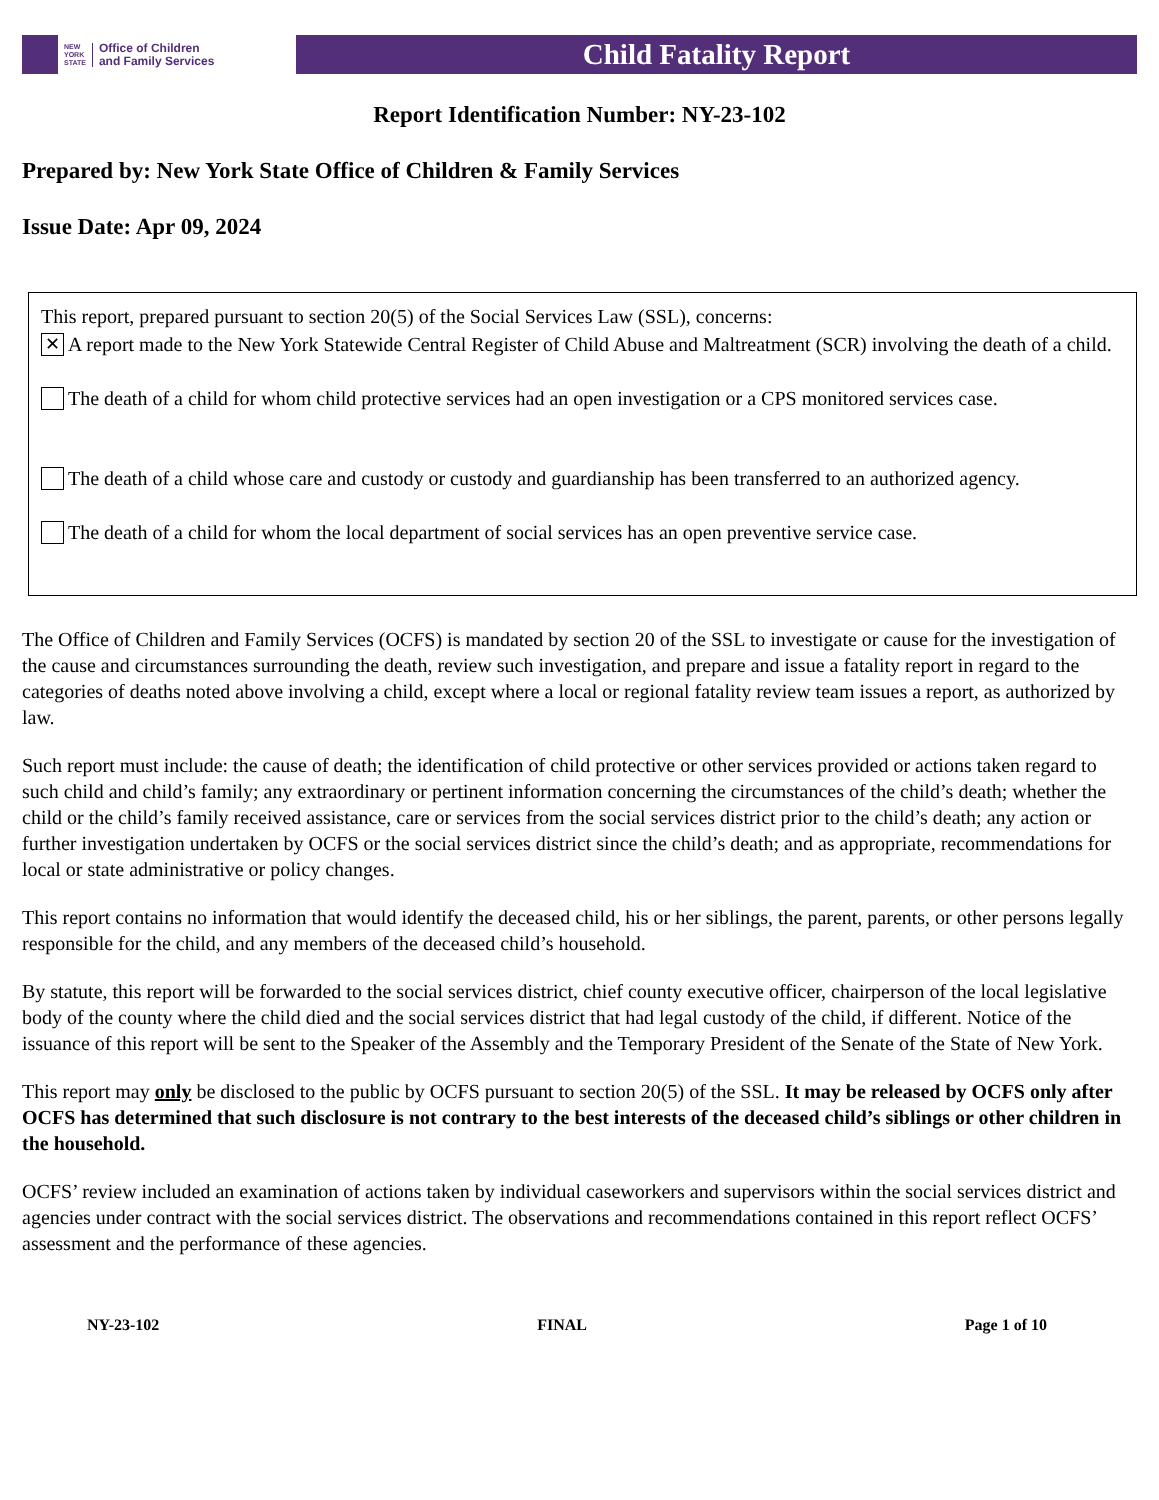NEW
YORK
STATE Office of Children
and Family Services
Child Fatality Report
Report Identification Number: NY-23-102
Prepared by: New York State Office of Children & Family Services
Issue Date: Apr 09, 2024
This report, prepared pursuant to section 20(5) of the Social Services Law (SSL), concerns:
✕
A report made to the New York Statewide Central Register of Child Abuse and Maltreatment (SCR) involving the death of a child.
The death of a child for whom child protective services had an open investigation or a CPS monitored services case.
The death of a child whose care and custody or custody and guardianship has been transferred to an authorized agency.
The death of a child for whom the local department of social services has an open preventive service case.
The Office of Children and Family Services (OCFS) is mandated by section 20 of the SSL to investigate or cause for the investigation of the cause and circumstances surrounding the death, review such investigation, and prepare and issue a fatality report in regard to the categories of deaths noted above involving a child, except where a local or regional fatality review team issues a report, as authorized by law.
Such report must include: the cause of death; the identification of child protective or other services provided or actions taken regard to such child and child’s family; any extraordinary or pertinent information concerning the circumstances of the child’s death; whether the child or the child’s family received assistance, care or services from the social services district prior to the child’s death; any action or further investigation undertaken by OCFS or the social services district since the child’s death; and as appropriate, recommendations for local or state administrative or policy changes.
This report contains no information that would identify the deceased child, his or her siblings, the parent, parents, or other persons legally responsible for the child, and any members of the deceased child’s household.
By statute, this report will be forwarded to the social services district, chief county executive officer, chairperson of the local legislative body of the county where the child died and the social services district that had legal custody of the child, if different. Notice of the issuance of this report will be sent to the Speaker of the Assembly and the Temporary President of the Senate of the State of New York.
This report may only be disclosed to the public by OCFS pursuant to section 20(5) of the SSL. It may be released by OCFS only after OCFS has determined that such disclosure is not contrary to the best interests of the deceased child’s siblings or other children in the household.
OCFS’ review included an examination of actions taken by individual caseworkers and supervisors within the social services district and agencies under contract with the social services district. The observations and recommendations contained in this report reflect OCFS’ assessment and the performance of these agencies.
NY-23-102 FINAL Page 1 of 10